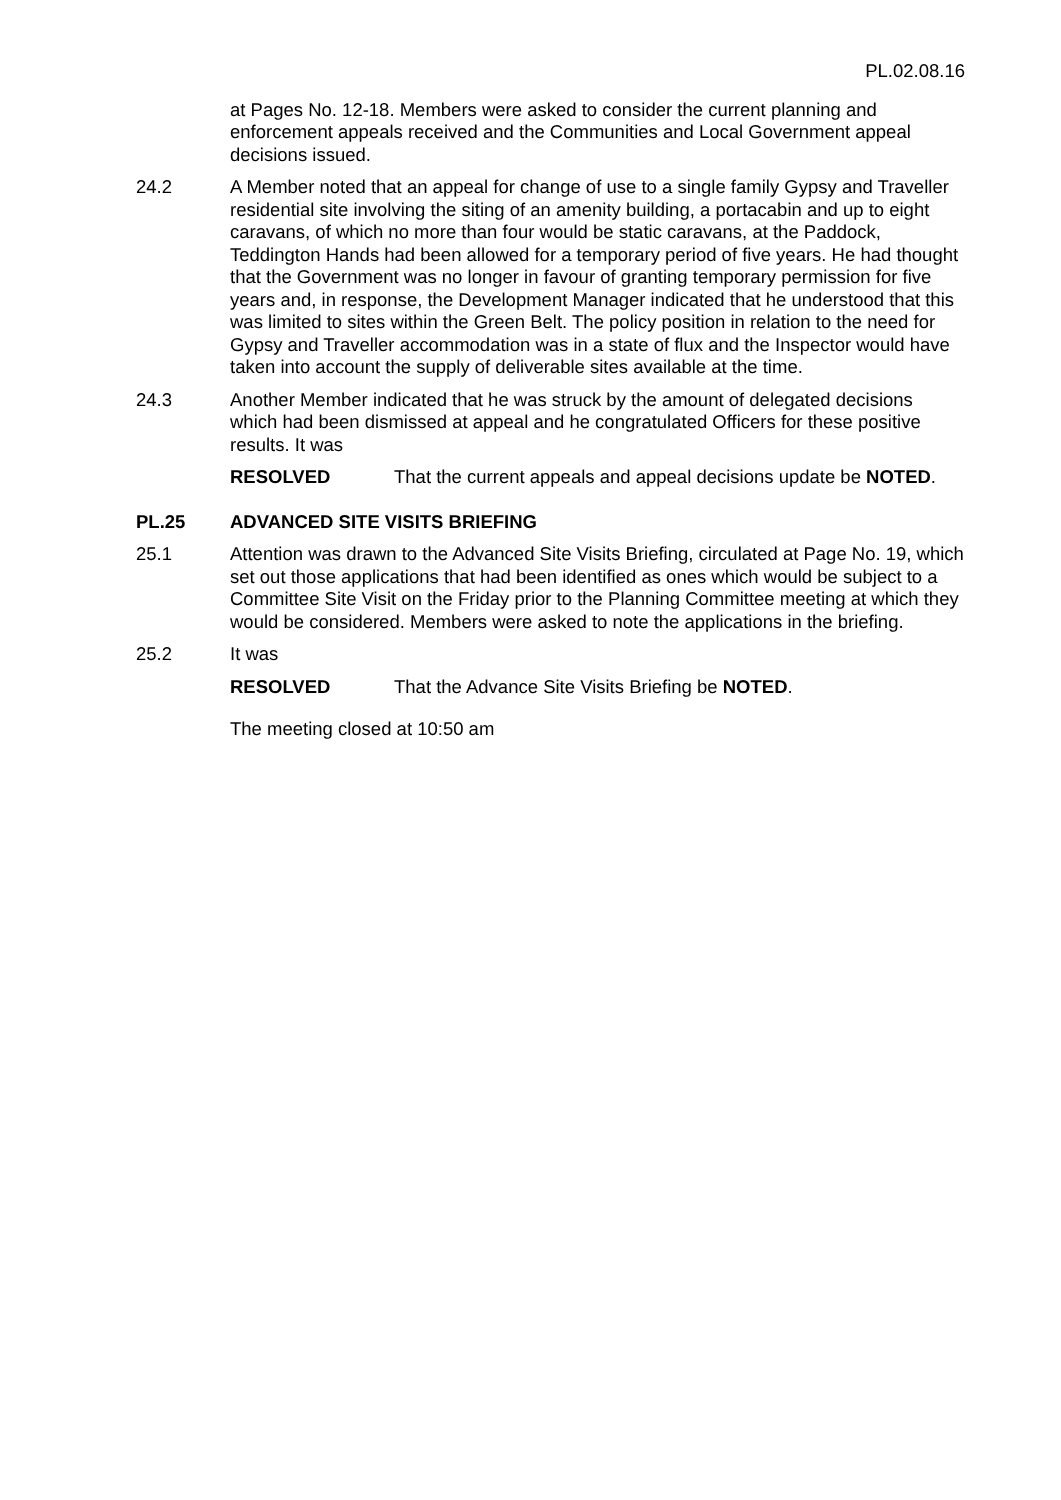PL.02.08.16
at Pages No. 12-18. Members were asked to consider the current planning and enforcement appeals received and the Communities and Local Government appeal decisions issued.
24.2 A Member noted that an appeal for change of use to a single family Gypsy and Traveller residential site involving the siting of an amenity building, a portacabin and up to eight caravans, of which no more than four would be static caravans, at the Paddock, Teddington Hands had been allowed for a temporary period of five years. He had thought that the Government was no longer in favour of granting temporary permission for five years and, in response, the Development Manager indicated that he understood that this was limited to sites within the Green Belt. The policy position in relation to the need for Gypsy and Traveller accommodation was in a state of flux and the Inspector would have taken into account the supply of deliverable sites available at the time.
24.3 Another Member indicated that he was struck by the amount of delegated decisions which had been dismissed at appeal and he congratulated Officers for these positive results. It was
RESOLVED That the current appeals and appeal decisions update be NOTED.
PL.25 ADVANCED SITE VISITS BRIEFING
25.1 Attention was drawn to the Advanced Site Visits Briefing, circulated at Page No. 19, which set out those applications that had been identified as ones which would be subject to a Committee Site Visit on the Friday prior to the Planning Committee meeting at which they would be considered. Members were asked to note the applications in the briefing.
25.2 It was
RESOLVED That the Advance Site Visits Briefing be NOTED.
The meeting closed at 10:50 am